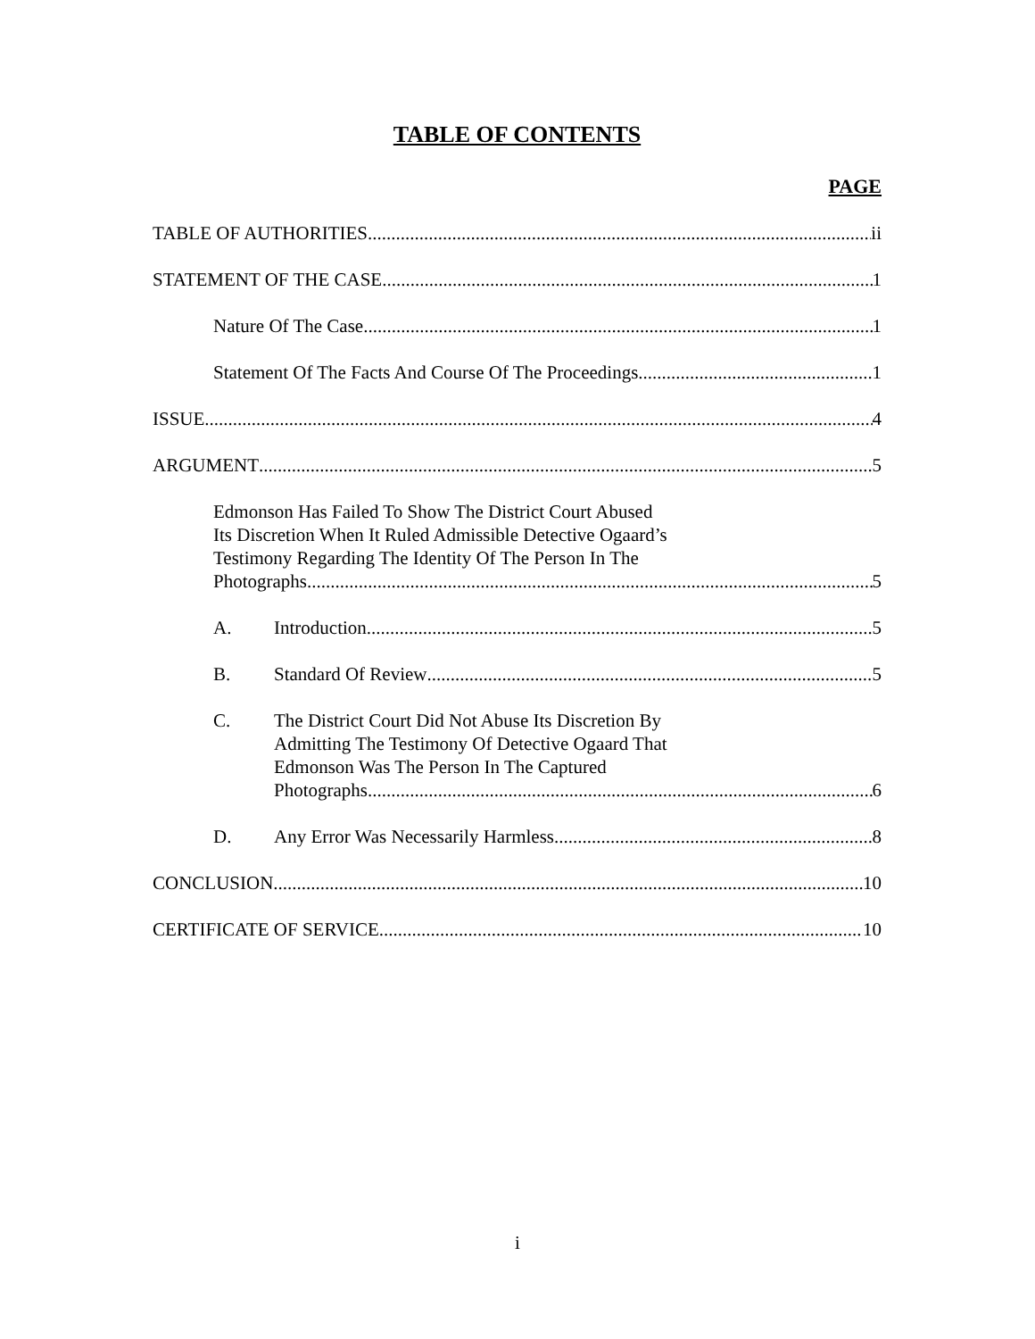TABLE OF CONTENTS
PAGE
TABLE OF AUTHORITIES ii
STATEMENT OF THE CASE 1
Nature Of The Case 1
Statement Of The Facts And Course Of The Proceedings 1
ISSUE 4
ARGUMENT 5
Edmonson Has Failed To Show The District Court Abused
Its Discretion When It Ruled Admissible Detective Ogaard’s
Testimony Regarding The Identity Of The Person In The
Photographs 5
A. Introduction 5
B. Standard Of Review 5
C. The District Court Did Not Abuse Its Discretion By
Admitting The Testimony Of Detective Ogaard That
Edmonson Was The Person In The Captured
Photographs. 6
D. Any Error Was Necessarily Harmless 8
CONCLUSION 10
CERTIFICATE OF SERVICE 10
i